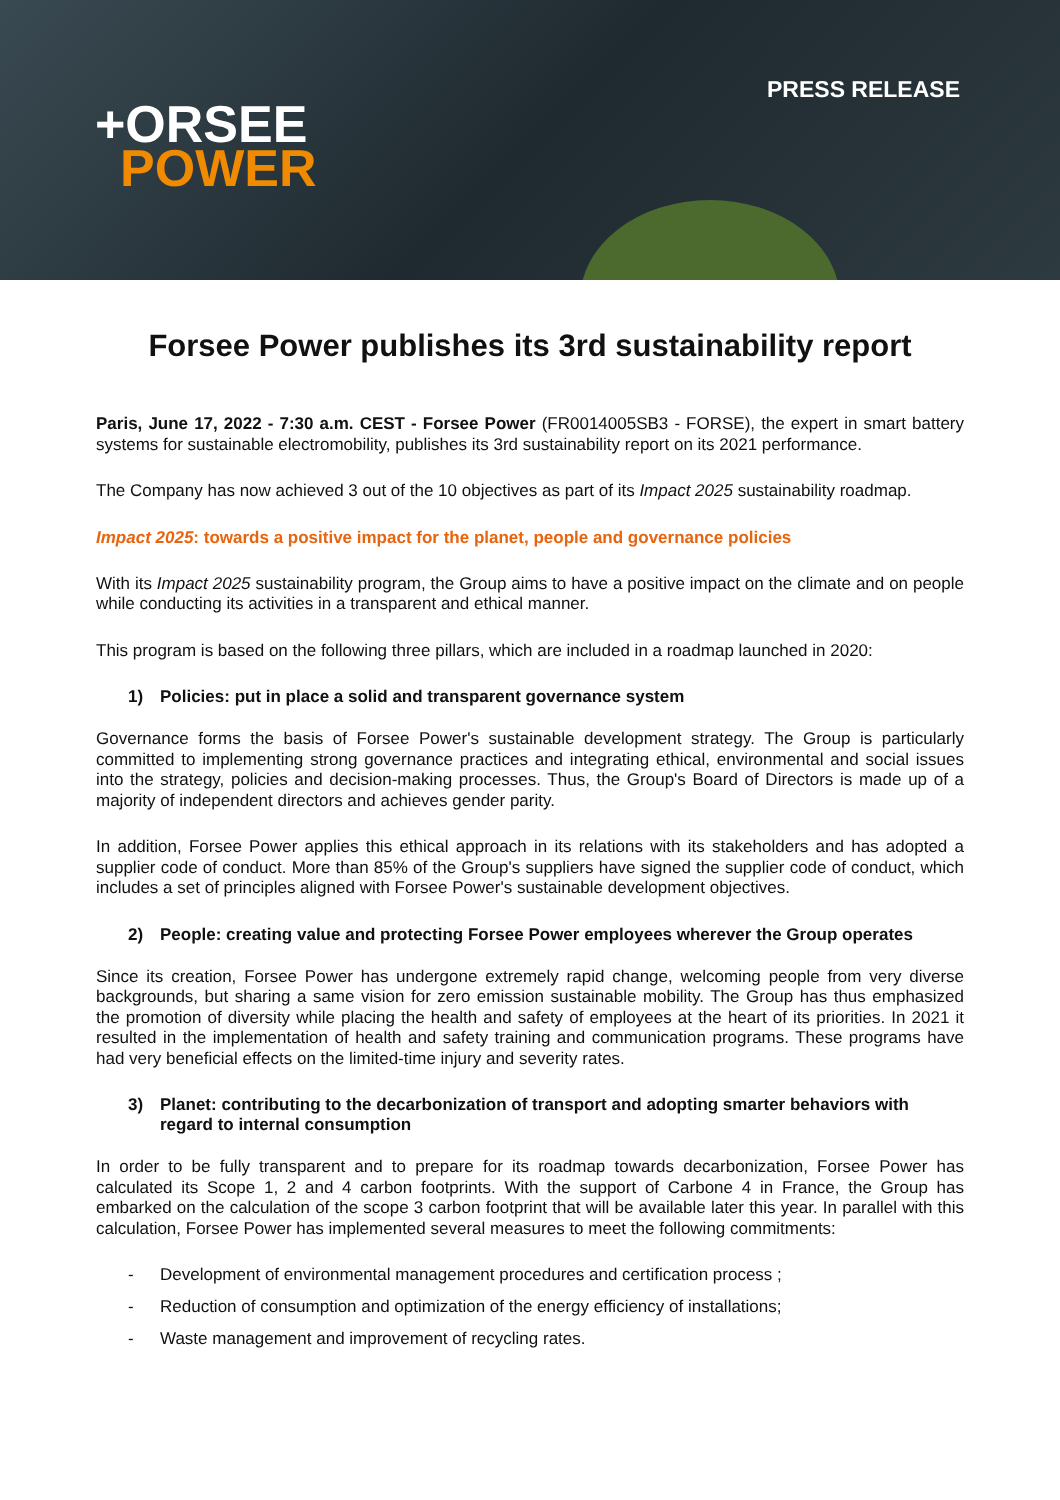+ORSEE
POWER
PRESS RELEASE
Forsee Power publishes its 3rd sustainability report
Paris, June 17, 2022 - 7:30 a.m. CEST - Forsee Power (FR0014005SB3 - FORSE), the expert in smart battery systems for sustainable electromobility, publishes its 3rd sustainability report on its 2021 performance.
The Company has now achieved 3 out of the 10 objectives as part of its Impact 2025 sustainability roadmap.
Impact 2025: towards a positive impact for the planet, people and governance policies
With its Impact 2025 sustainability program, the Group aims to have a positive impact on the climate and on people while conducting its activities in a transparent and ethical manner.
This program is based on the following three pillars, which are included in a roadmap launched in 2020:
1) Policies: put in place a solid and transparent governance system
Governance forms the basis of Forsee Power's sustainable development strategy. The Group is particularly committed to implementing strong governance practices and integrating ethical, environmental and social issues into the strategy, policies and decision-making processes. Thus, the Group's Board of Directors is made up of a majority of independent directors and achieves gender parity.
In addition, Forsee Power applies this ethical approach in its relations with its stakeholders and has adopted a supplier code of conduct. More than 85% of the Group's suppliers have signed the supplier code of conduct, which includes a set of principles aligned with Forsee Power's sustainable development objectives.
2) People: creating value and protecting Forsee Power employees wherever the Group operates
Since its creation, Forsee Power has undergone extremely rapid change, welcoming people from very diverse backgrounds, but sharing a same vision for zero emission sustainable mobility. The Group has thus emphasized the promotion of diversity while placing the health and safety of employees at the heart of its priorities. In 2021 it resulted in the implementation of health and safety training and communication programs. These programs have had very beneficial effects on the limited-time injury and severity rates.
3) Planet: contributing to the decarbonization of transport and adopting smarter behaviors with regard to internal consumption
In order to be fully transparent and to prepare for its roadmap towards decarbonization, Forsee Power has calculated its Scope 1, 2 and 4 carbon footprints. With the support of Carbone 4 in France, the Group has embarked on the calculation of the scope 3 carbon footprint that will be available later this year. In parallel with this calculation, Forsee Power has implemented several measures to meet the following commitments:
- Development of environmental management procedures and certification process ;
- Reduction of consumption and optimization of the energy efficiency of installations;
- Waste management and improvement of recycling rates.